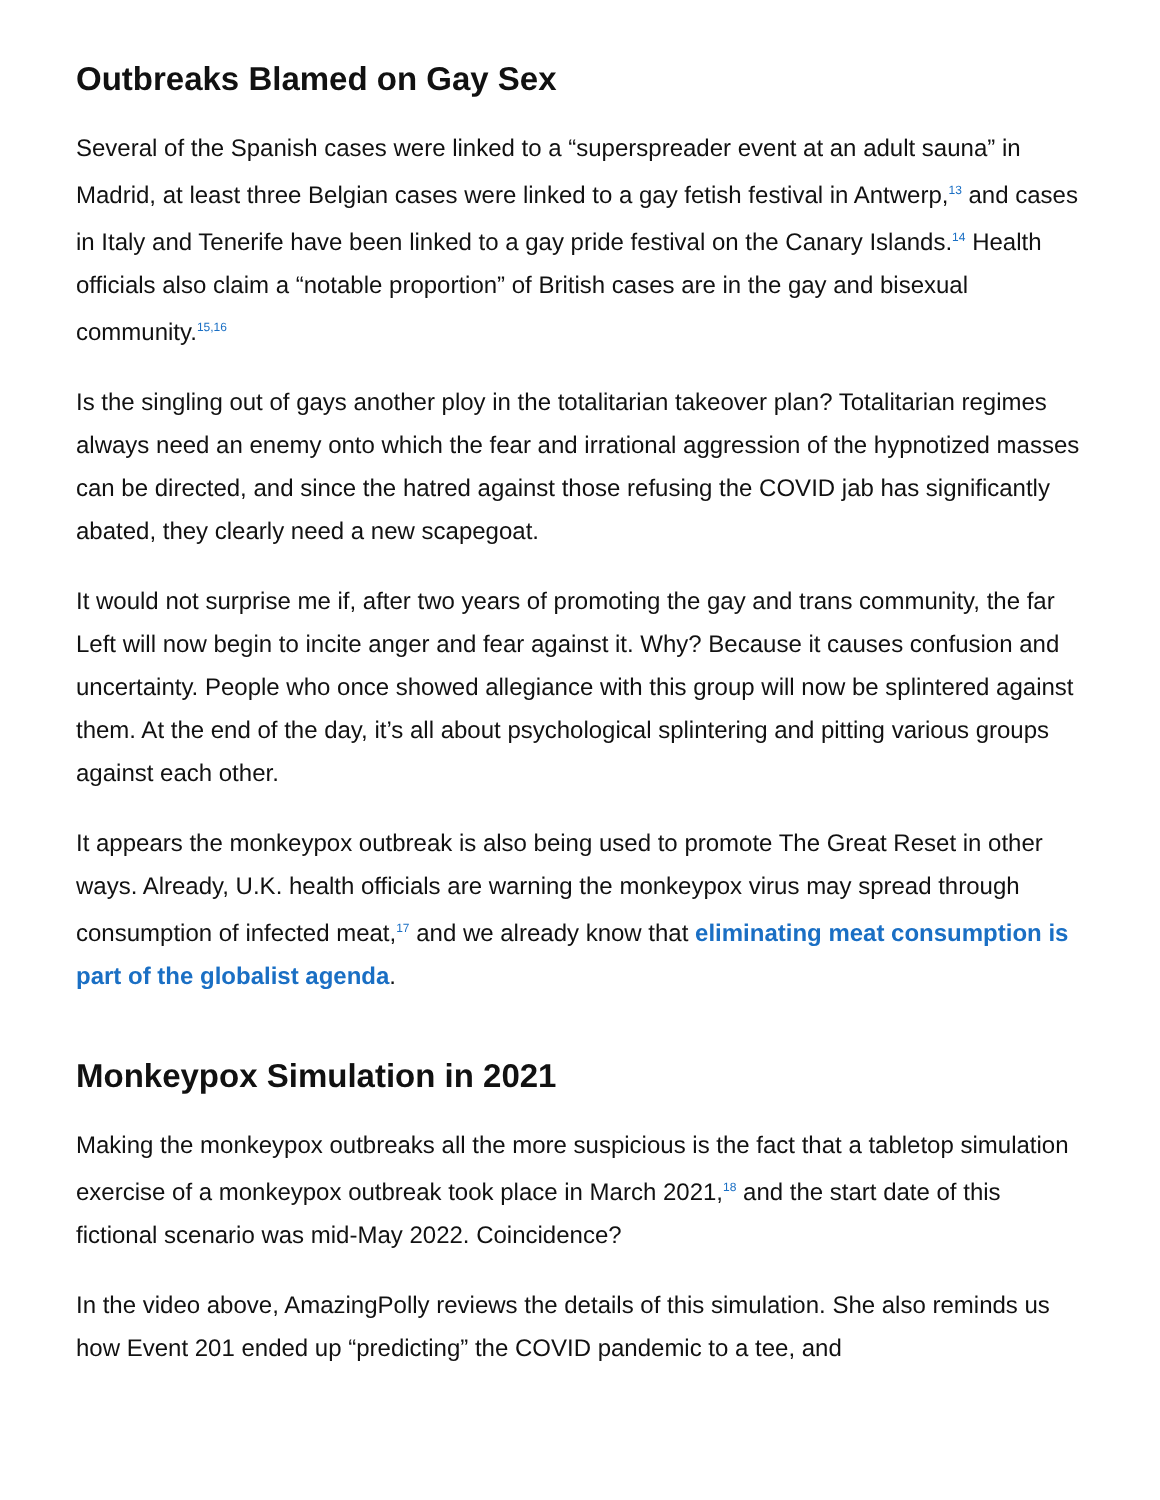Outbreaks Blamed on Gay Sex
Several of the Spanish cases were linked to a “superspreader event at an adult sauna” in Madrid, at least three Belgian cases were linked to a gay fetish festival in Antwerp,<sup>13</sup> and cases in Italy and Tenerife have been linked to a gay pride festival on the Canary Islands.<sup>14</sup> Health officials also claim a “notable proportion” of British cases are in the gay and bisexual community.<sup>15,16</sup>
Is the singling out of gays another ploy in the totalitarian takeover plan? Totalitarian regimes always need an enemy onto which the fear and irrational aggression of the hypnotized masses can be directed, and since the hatred against those refusing the COVID jab has significantly abated, they clearly need a new scapegoat.
It would not surprise me if, after two years of promoting the gay and trans community, the far Left will now begin to incite anger and fear against it. Why? Because it causes confusion and uncertainty. People who once showed allegiance with this group will now be splintered against them. At the end of the day, it’s all about psychological splintering and pitting various groups against each other.
It appears the monkeypox outbreak is also being used to promote The Great Reset in other ways. Already, U.K. health officials are warning the monkeypox virus may spread through consumption of infected meat,<sup>17</sup> and we already know that eliminating meat consumption is part of the globalist agenda.
Monkeypox Simulation in 2021
Making the monkeypox outbreaks all the more suspicious is the fact that a tabletop simulation exercise of a monkeypox outbreak took place in March 2021,<sup>18</sup> and the start date of this fictional scenario was mid-May 2022. Coincidence?
In the video above, AmazingPolly reviews the details of this simulation. She also reminds us how Event 201 ended up “predicting” the COVID pandemic to a tee, and